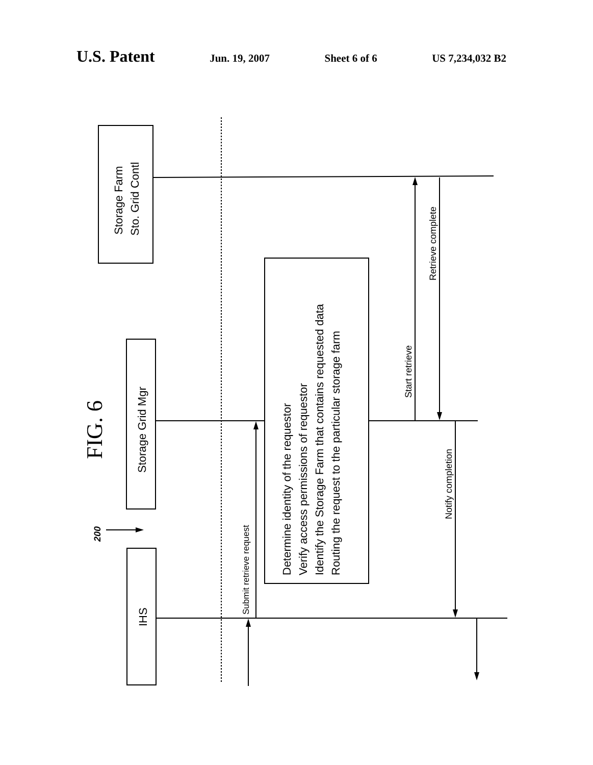U.S. Patent Jun. 19, 2007 Sheet 6 of 6 US 7,234,032 B2
Storage Farm
Sto. Grid Contl
Storage Grid Mgr
IHS
FIG. 6
200
Submit retrieve request
Determine identity of the requestor
Verify access permissions of requestor
Identify the Storage Farm that contains requested data
Routing the request to the particular storage farm
Start retrieve
Retrieve complete
Notify completion